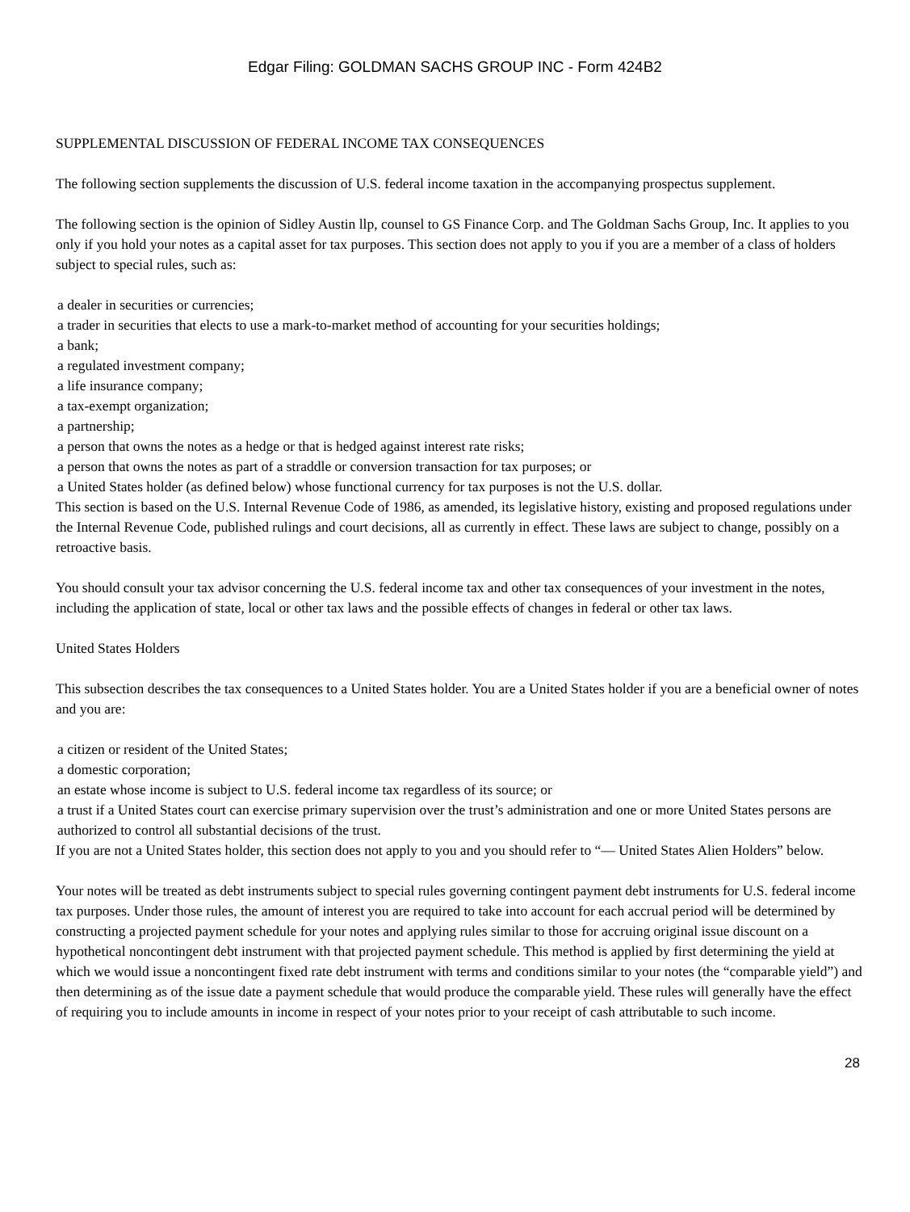Edgar Filing: GOLDMAN SACHS GROUP INC - Form 424B2
SUPPLEMENTAL DISCUSSION OF FEDERAL INCOME TAX CONSEQUENCES
The following section supplements the discussion of U.S. federal income taxation in the accompanying prospectus supplement.
The following section is the opinion of Sidley Austin llp, counsel to GS Finance Corp. and The Goldman Sachs Group, Inc. It applies to you only if you hold your notes as a capital asset for tax purposes. This section does not apply to you if you are a member of a class of holders subject to special rules, such as:
a dealer in securities or currencies;
a trader in securities that elects to use a mark-to-market method of accounting for your securities holdings;
a bank;
a regulated investment company;
a life insurance company;
a tax-exempt organization;
a partnership;
a person that owns the notes as a hedge or that is hedged against interest rate risks;
a person that owns the notes as part of a straddle or conversion transaction for tax purposes; or
a United States holder (as defined below) whose functional currency for tax purposes is not the U.S. dollar.
This section is based on the U.S. Internal Revenue Code of 1986, as amended, its legislative history, existing and proposed regulations under the Internal Revenue Code, published rulings and court decisions, all as currently in effect. These laws are subject to change, possibly on a retroactive basis.
You should consult your tax advisor concerning the U.S. federal income tax and other tax consequences of your investment in the notes, including the application of state, local or other tax laws and the possible effects of changes in federal or other tax laws.
United States Holders
This subsection describes the tax consequences to a United States holder. You are a United States holder if you are a beneficial owner of notes and you are:
a citizen or resident of the United States;
a domestic corporation;
an estate whose income is subject to U.S. federal income tax regardless of its source; or
a trust if a United States court can exercise primary supervision over the trust’s administration and one or more United States persons are authorized to control all substantial decisions of the trust.
If you are not a United States holder, this section does not apply to you and you should refer to “— United States Alien Holders” below.
Your notes will be treated as debt instruments subject to special rules governing contingent payment debt instruments for U.S. federal income tax purposes. Under those rules, the amount of interest you are required to take into account for each accrual period will be determined by constructing a projected payment schedule for your notes and applying rules similar to those for accruing original issue discount on a hypothetical noncontingent debt instrument with that projected payment schedule. This method is applied by first determining the yield at which we would issue a noncontingent fixed rate debt instrument with terms and conditions similar to your notes (the “comparable yield”) and then determining as of the issue date a payment schedule that would produce the comparable yield. These rules will generally have the effect of requiring you to include amounts in income in respect of your notes prior to your receipt of cash attributable to such income.
28